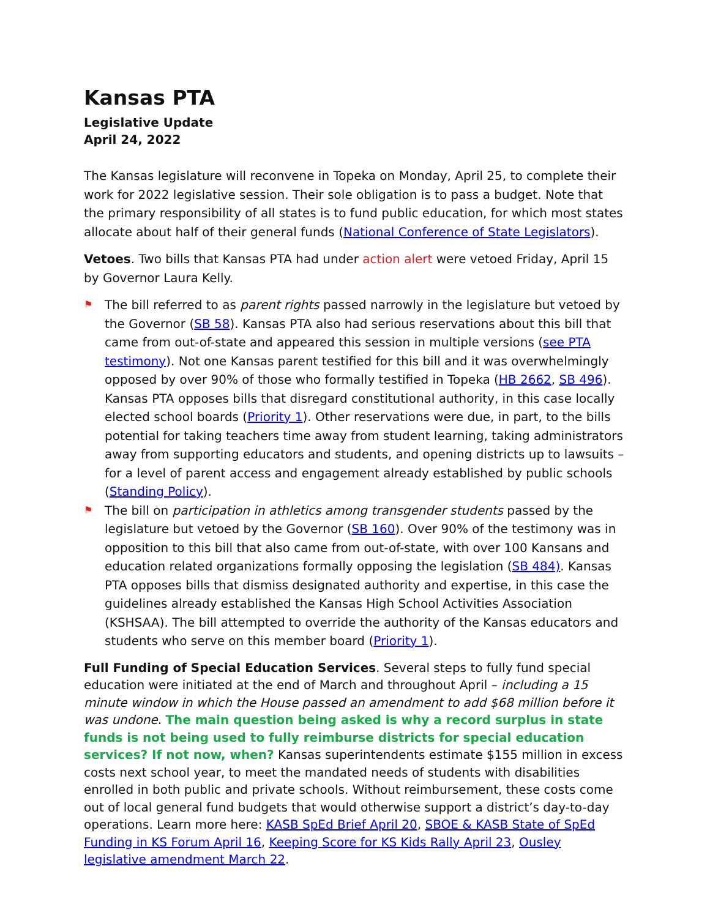Kansas PTA
Legislative Update
April 24, 2022
The Kansas legislature will reconvene in Topeka on Monday, April 25, to complete their work for 2022 legislative session. Their sole obligation is to pass a budget. Note that the primary responsibility of all states is to fund public education, for which most states allocate about half of their general funds (National Conference of State Legislators).
Vetoes. Two bills that Kansas PTA had under action alert were vetoed Friday, April 15 by Governor Laura Kelly.
⚑ The bill referred to as parent rights passed narrowly in the legislature but vetoed by the Governor (SB 58). Kansas PTA also had serious reservations about this bill that came from out-of-state and appeared this session in multiple versions (see PTA testimony). Not one Kansas parent testified for this bill and it was overwhelmingly opposed by over 90% of those who formally testified in Topeka (HB 2662, SB 496). Kansas PTA opposes bills that disregard constitutional authority, in this case locally elected school boards (Priority 1). Other reservations were due, in part, to the bills potential for taking teachers time away from student learning, taking administrators away from supporting educators and students, and opening districts up to lawsuits – for a level of parent access and engagement already established by public schools (Standing Policy).
⚑ The bill on participation in athletics among transgender students passed by the legislature but vetoed by the Governor (SB 160). Over 90% of the testimony was in opposition to this bill that also came from out-of-state, with over 100 Kansans and education related organizations formally opposing the legislation (SB 484). Kansas PTA opposes bills that dismiss designated authority and expertise, in this case the guidelines already established the Kansas High School Activities Association (KSHSAA). The bill attempted to override the authority of the Kansas educators and students who serve on this member board (Priority 1).
Full Funding of Special Education Services. Several steps to fully fund special education were initiated at the end of March and throughout April – including a 15 minute window in which the House passed an amendment to add $68 million before it was undone. The main question being asked is why a record surplus in state funds is not being used to fully reimburse districts for special education services? If not now, when? Kansas superintendents estimate $155 million in excess costs next school year, to meet the mandated needs of students with disabilities enrolled in both public and private schools. Without reimbursement, these costs come out of local general fund budgets that would otherwise support a district’s day-to-day operations. Learn more here: KASB SpEd Brief April 20, SBOE & KASB State of SpEd Funding in KS Forum April 16, Keeping Score for KS Kids Rally April 23, Ousley legislative amendment March 22.